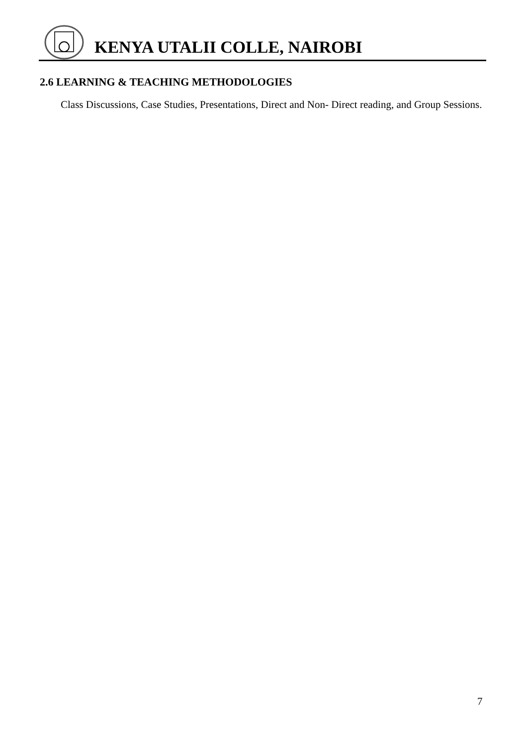KENYA UTALII COLLE, NAIROBI
2.6 LEARNING & TEACHING METHODOLOGIES
Class Discussions, Case Studies, Presentations, Direct and Non- Direct reading, and Group Sessions.
7